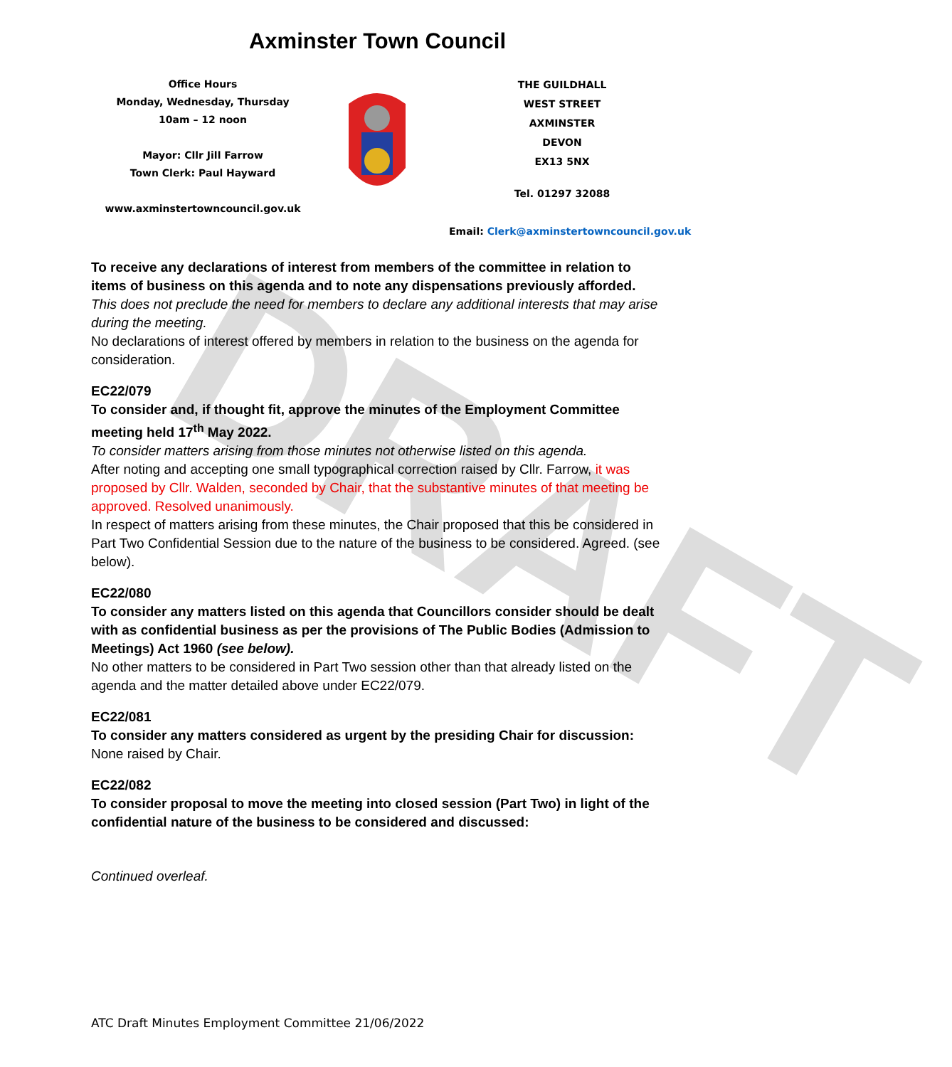DRAFT
Axminster Town Council
Office Hours
Monday, Wednesday, Thursday
10am – 12 noon
Mayor: Cllr Jill Farrow
Town Clerk: Paul Hayward
www.axminstertowncouncil.gov.uk
THE GUILDHALL
WEST STREET
AXMINSTER
DEVON
EX13 5NX
Tel. 01297 32088
Email: Clerk@axminstertowncouncil.gov.uk
To receive any declarations of interest from members of the committee in relation to items of business on this agenda and to note any dispensations previously afforded.
This does not preclude the need for members to declare any additional interests that may arise during the meeting.
No declarations of interest offered by members in relation to the business on the agenda for consideration.
EC22/079
To consider and, if thought fit, approve the minutes of the Employment Committee meeting held 17<sup>th</sup> May 2022.
To consider matters arising from those minutes not otherwise listed on this agenda.
After noting and accepting one small typographical correction raised by Cllr. Farrow, it was proposed by Cllr. Walden, seconded by Chair, that the substantive minutes of that meeting be approved. Resolved unanimously.
In respect of matters arising from these minutes, the Chair proposed that this be considered in Part Two Confidential Session due to the nature of the business to be considered. Agreed. (see below).
EC22/080
To consider any matters listed on this agenda that Councillors consider should be dealt with as confidential business as per the provisions of The Public Bodies (Admission to Meetings) Act 1960 (see below).
No other matters to be considered in Part Two session other than that already listed on the agenda and the matter detailed above under EC22/079.
EC22/081
To consider any matters considered as urgent by the presiding Chair for discussion:
None raised by Chair.
EC22/082
To consider proposal to move the meeting into closed session (Part Two) in light of the confidential nature of the business to be considered and discussed:
Continued overleaf.
ATC Draft Minutes Employment Committee 21/06/2022